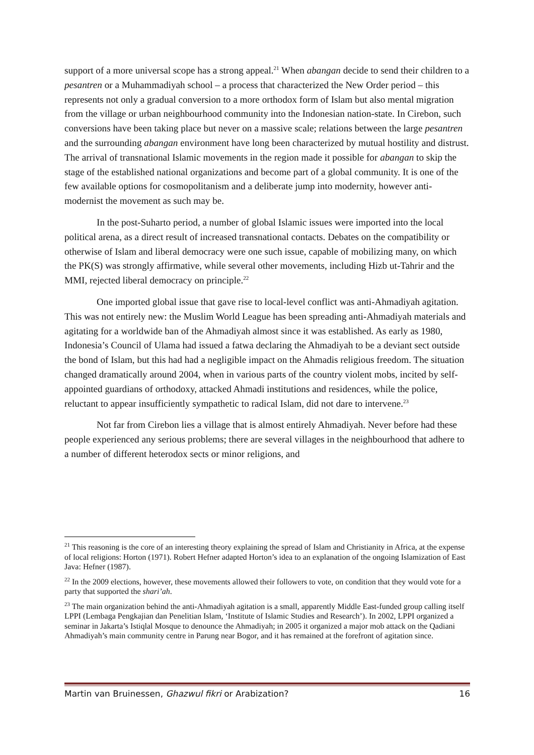support of a more universal scope has a strong appeal.<sup>21</sup> When abangan decide to send their children to a pesantren or a Muhammadiyah school – a process that characterized the New Order period – this represents not only a gradual conversion to a more orthodox form of Islam but also mental migration from the village or urban neighbourhood community into the Indonesian nation-state. In Cirebon, such conversions have been taking place but never on a massive scale; relations between the large pesantren and the surrounding abangan environment have long been characterized by mutual hostility and distrust. The arrival of transnational Islamic movements in the region made it possible for abangan to skip the stage of the established national organizations and become part of a global community. It is one of the few available options for cosmopolitanism and a deliberate jump into modernity, however anti-modernist the movement as such may be.
In the post-Suharto period, a number of global Islamic issues were imported into the local political arena, as a direct result of increased transnational contacts. Debates on the compatibility or otherwise of Islam and liberal democracy were one such issue, capable of mobilizing many, on which the PK(S) was strongly affirmative, while several other movements, including Hizb ut-Tahrir and the MMI, rejected liberal democracy on principle.<sup>22</sup>
One imported global issue that gave rise to local-level conflict was anti-Ahmadiyah agitation. This was not entirely new: the Muslim World League has been spreading anti-Ahmadiyah materials and agitating for a worldwide ban of the Ahmadiyah almost since it was established. As early as 1980, Indonesia’s Council of Ulama had issued a fatwa declaring the Ahmadiyah to be a deviant sect outside the bond of Islam, but this had had a negligible impact on the Ahmadis religious freedom. The situation changed dramatically around 2004, when in various parts of the country violent mobs, incited by self-appointed guardians of orthodoxy, attacked Ahmadi institutions and residences, while the police, reluctant to appear insufficiently sympathetic to radical Islam, did not dare to intervene.<sup>23</sup>
Not far from Cirebon lies a village that is almost entirely Ahmadiyah. Never before had these people experienced any serious problems; there are several villages in the neighbourhood that adhere to a number of different heterodox sects or minor religions, and
<sup>21</sup> This reasoning is the core of an interesting theory explaining the spread of Islam and Christianity in Africa, at the expense of local religions: Horton (1971). Robert Hefner adapted Horton’s idea to an explanation of the ongoing Islamization of East Java: Hefner (1987).
<sup>22</sup> In the 2009 elections, however, these movements allowed their followers to vote, on condition that they would vote for a party that supported the shari’ah.
<sup>23</sup> The main organization behind the anti-Ahmadiyah agitation is a small, apparently Middle East-funded group calling itself LPPI (Lembaga Pengkajian dan Penelitian Islam, ‘Institute of Islamic Studies and Research’). In 2002, LPPI organized a seminar in Jakarta’s Istiqlal Mosque to denounce the Ahmadiyah; in 2005 it organized a major mob attack on the Qadiani Ahmadiyah’s main community centre in Parung near Bogor, and it has remained at the forefront of agitation since.
Martin van Bruinessen, Ghazwul fikri or Arabization? 16